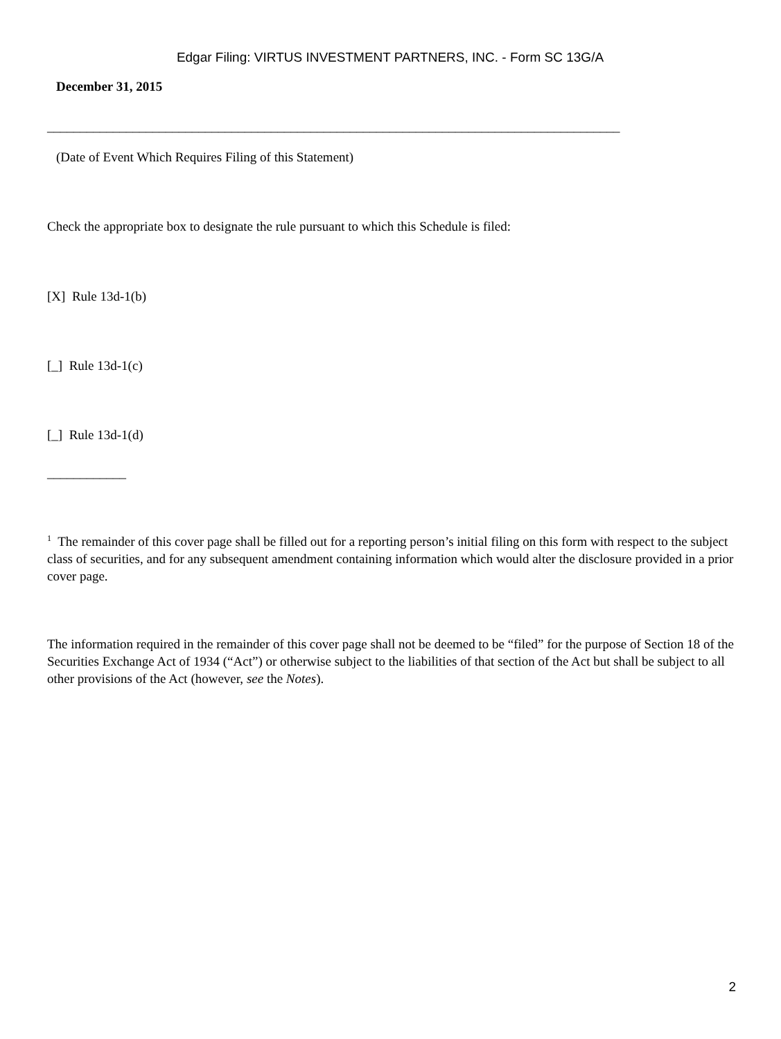Edgar Filing: VIRTUS INVESTMENT PARTNERS, INC. - Form SC 13G/A
December 31, 2015
_______________________________________________________________________________________
(Date of Event Which Requires Filing of this Statement)
Check the appropriate box to designate the rule pursuant to which this Schedule is filed:
[X] Rule 13d-1(b)
[_] Rule 13d-1(c)
[_] Rule 13d-1(d)
____________
<sup>1</sup> The remainder of this cover page shall be filled out for a reporting person’s initial filing on this form with respect to the subject class of securities, and for any subsequent amendment containing information which would alter the disclosure provided in a prior cover page.
The information required in the remainder of this cover page shall not be deemed to be “filed” for the purpose of Section 18 of the Securities Exchange Act of 1934 (“Act”) or otherwise subject to the liabilities of that section of the Act but shall be subject to all other provisions of the Act (however, see the Notes).
2